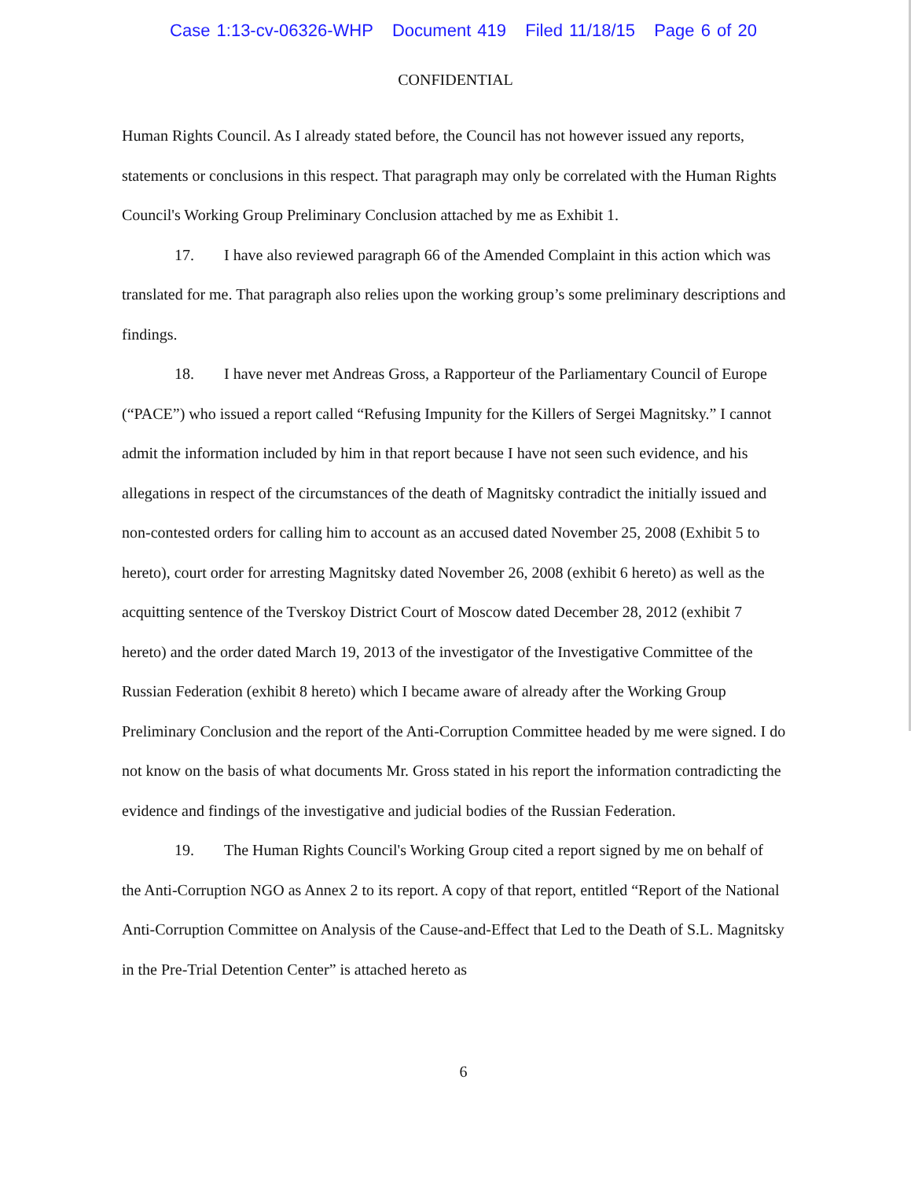Case 1:13-cv-06326-WHP Document 419 Filed 11/18/15 Page 6 of 20
CONFIDENTIAL
Human Rights Council. As I already stated before, the Council has not however issued any reports, statements or conclusions in this respect. That paragraph may only be correlated with the Human Rights Council's Working Group Preliminary Conclusion attached by me as Exhibit 1.
17. I have also reviewed paragraph 66 of the Amended Complaint in this action which was translated for me. That paragraph also relies upon the working group’s some preliminary descriptions and findings.
18. I have never met Andreas Gross, a Rapporteur of the Parliamentary Council of Europe (“PACE”) who issued a report called “Refusing Impunity for the Killers of Sergei Magnitsky.” I cannot admit the information included by him in that report because I have not seen such evidence, and his allegations in respect of the circumstances of the death of Magnitsky contradict the initially issued and non-contested orders for calling him to account as an accused dated November 25, 2008 (Exhibit 5 to hereto), court order for arresting Magnitsky dated November 26, 2008 (exhibit 6 hereto) as well as the acquitting sentence of the Tverskoy District Court of Moscow dated December 28, 2012 (exhibit 7 hereto) and the order dated March 19, 2013 of the investigator of the Investigative Committee of the Russian Federation (exhibit 8 hereto) which I became aware of already after the Working Group Preliminary Conclusion and the report of the Anti-Corruption Committee headed by me were signed. I do not know on the basis of what documents Mr. Gross stated in his report the information contradicting the evidence and findings of the investigative and judicial bodies of the Russian Federation.
19. The Human Rights Council's Working Group cited a report signed by me on behalf of the Anti-Corruption NGO as Annex 2 to its report. A copy of that report, entitled “Report of the National Anti-Corruption Committee on Analysis of the Cause-and-Effect that Led to the Death of S.L. Magnitsky in the Pre-Trial Detention Center” is attached hereto as
6